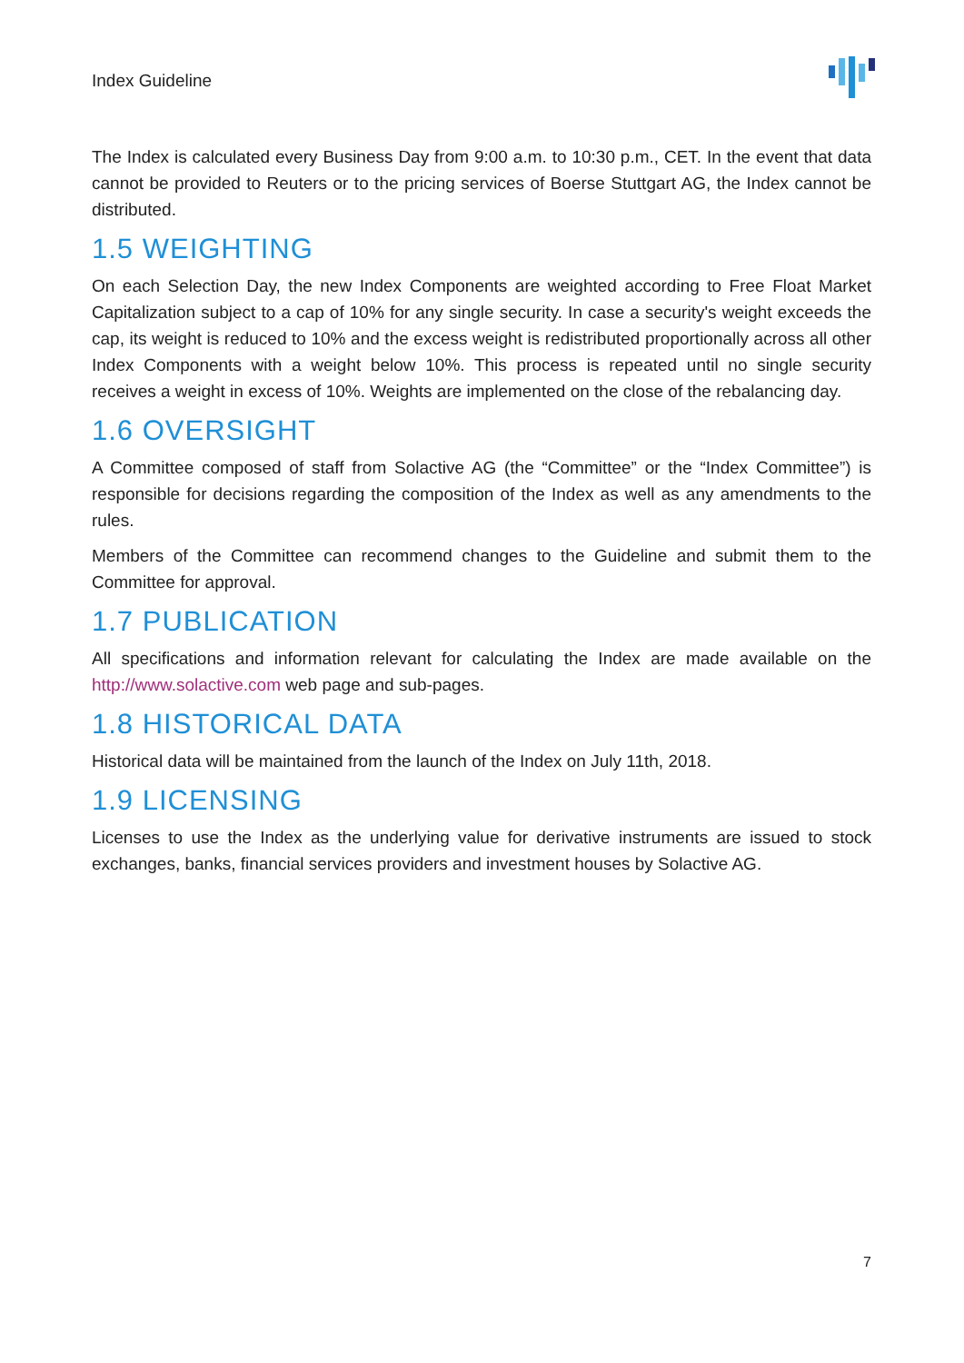Index Guideline
The Index is calculated every Business Day from 9:00 a.m. to 10:30 p.m., CET. In the event that data cannot be provided to Reuters or to the pricing services of Boerse Stuttgart AG, the Index cannot be distributed.
1.5 WEIGHTING
On each Selection Day, the new Index Components are weighted according to Free Float Market Capitalization subject to a cap of 10% for any single security. In case a security's weight exceeds the cap, its weight is reduced to 10% and the excess weight is redistributed proportionally across all other Index Components with a weight below 10%. This process is repeated until no single security receives a weight in excess of 10%. Weights are implemented on the close of the rebalancing day.
1.6 OVERSIGHT
A Committee composed of staff from Solactive AG (the “Committee” or the “Index Committee”) is responsible for decisions regarding the composition of the Index as well as any amendments to the rules.
Members of the Committee can recommend changes to the Guideline and submit them to the Committee for approval.
1.7 PUBLICATION
All specifications and information relevant for calculating the Index are made available on the http://www.solactive.com web page and sub-pages.
1.8 HISTORICAL DATA
Historical data will be maintained from the launch of the Index on July 11th, 2018.
1.9 LICENSING
Licenses to use the Index as the underlying value for derivative instruments are issued to stock exchanges, banks, financial services providers and investment houses by Solactive AG.
7